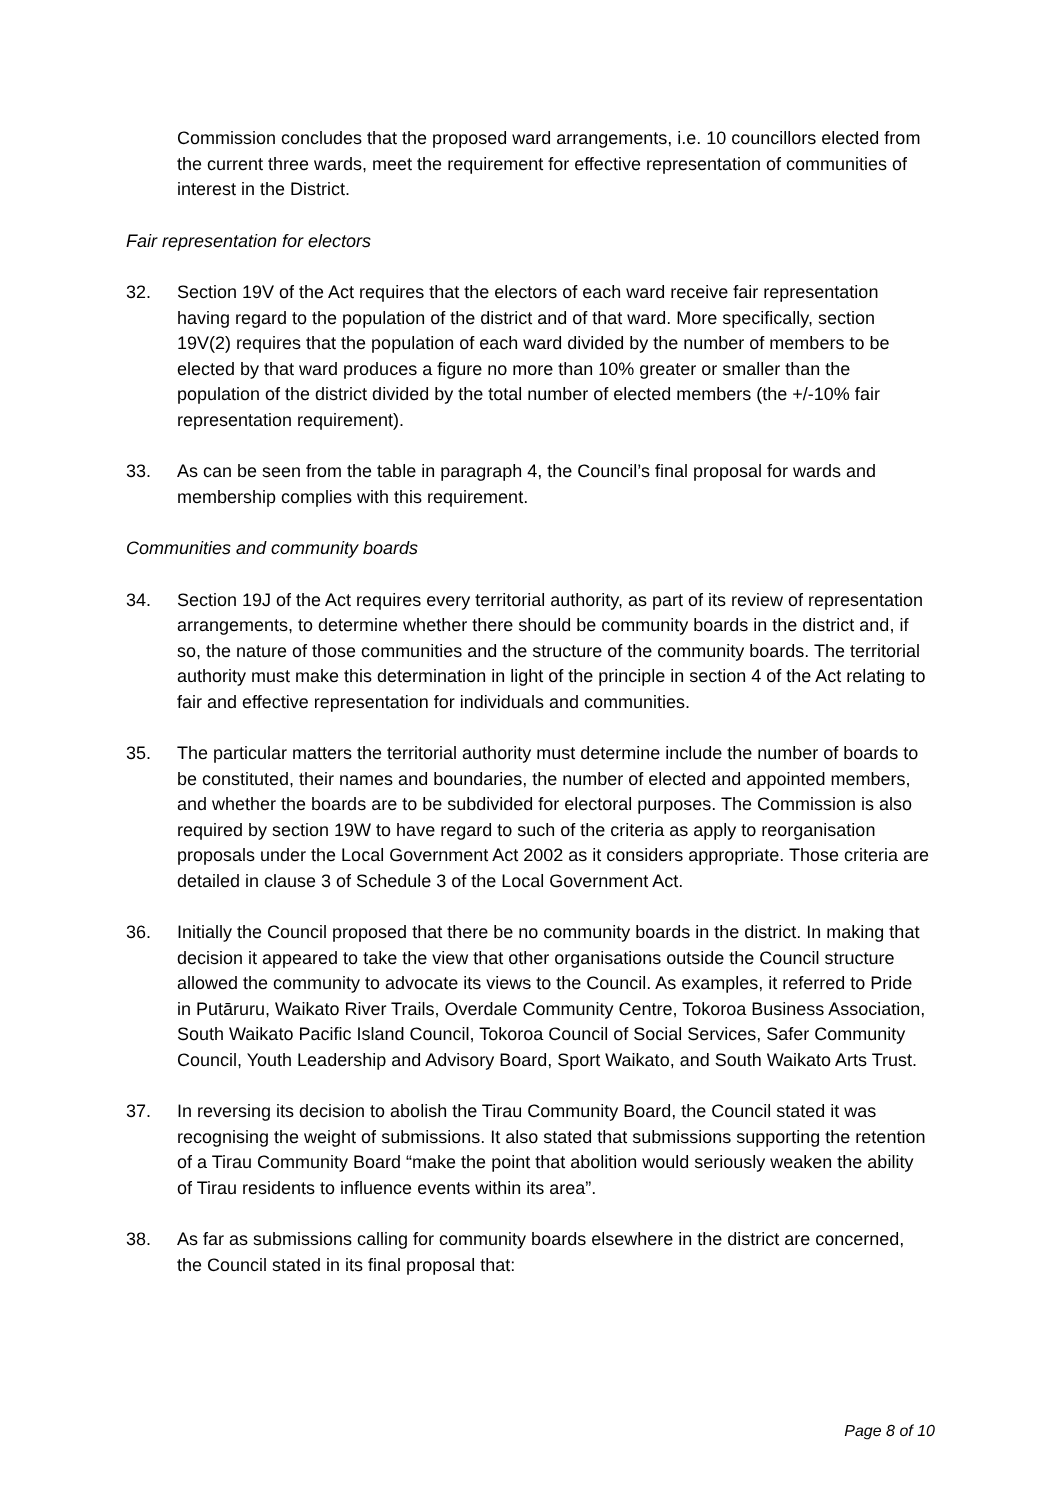Commission concludes that the proposed ward arrangements, i.e. 10 councillors elected from the current three wards, meet the requirement for effective representation of communities of interest in the District.
Fair representation for electors
32. Section 19V of the Act requires that the electors of each ward receive fair representation having regard to the population of the district and of that ward. More specifically, section 19V(2) requires that the population of each ward divided by the number of members to be elected by that ward produces a figure no more than 10% greater or smaller than the population of the district divided by the total number of elected members (the +/-10% fair representation requirement).
33. As can be seen from the table in paragraph 4, the Council’s final proposal for wards and membership complies with this requirement.
Communities and community boards
34. Section 19J of the Act requires every territorial authority, as part of its review of representation arrangements, to determine whether there should be community boards in the district and, if so, the nature of those communities and the structure of the community boards. The territorial authority must make this determination in light of the principle in section 4 of the Act relating to fair and effective representation for individuals and communities.
35. The particular matters the territorial authority must determine include the number of boards to be constituted, their names and boundaries, the number of elected and appointed members, and whether the boards are to be subdivided for electoral purposes. The Commission is also required by section 19W to have regard to such of the criteria as apply to reorganisation proposals under the Local Government Act 2002 as it considers appropriate. Those criteria are detailed in clause 3 of Schedule 3 of the Local Government Act.
36. Initially the Council proposed that there be no community boards in the district. In making that decision it appeared to take the view that other organisations outside the Council structure allowed the community to advocate its views to the Council. As examples, it referred to Pride in Putāruru, Waikato River Trails, Overdale Community Centre, Tokoroa Business Association, South Waikato Pacific Island Council, Tokoroa Council of Social Services, Safer Community Council, Youth Leadership and Advisory Board, Sport Waikato, and South Waikato Arts Trust.
37. In reversing its decision to abolish the Tirau Community Board, the Council stated it was recognising the weight of submissions. It also stated that submissions supporting the retention of a Tirau Community Board “make the point that abolition would seriously weaken the ability of Tirau residents to influence events within its area”.
38. As far as submissions calling for community boards elsewhere in the district are concerned, the Council stated in its final proposal that:
Page 8 of 10